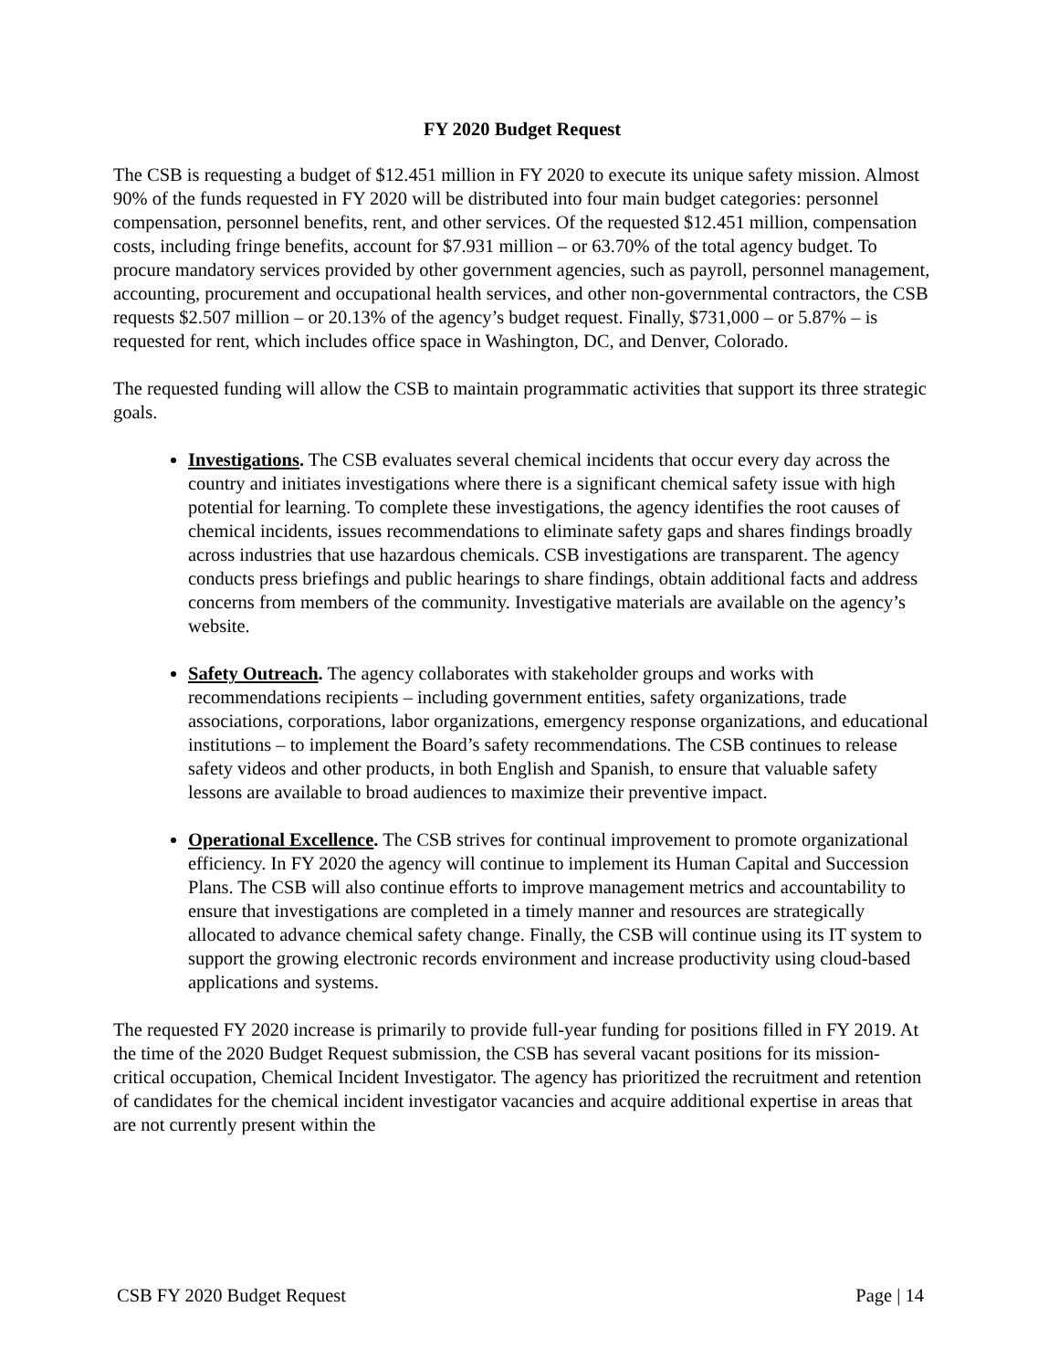FY 2020 Budget Request
The CSB is requesting a budget of $12.451 million in FY 2020 to execute its unique safety mission. Almost 90% of the funds requested in FY 2020 will be distributed into four main budget categories: personnel compensation, personnel benefits, rent, and other services. Of the requested $12.451 million, compensation costs, including fringe benefits, account for $7.931 million – or 63.70% of the total agency budget. To procure mandatory services provided by other government agencies, such as payroll, personnel management, accounting, procurement and occupational health services, and other non-governmental contractors, the CSB requests $2.507 million – or 20.13% of the agency’s budget request. Finally, $731,000 – or 5.87% – is requested for rent, which includes office space in Washington, DC, and Denver, Colorado.
The requested funding will allow the CSB to maintain programmatic activities that support its three strategic goals.
Investigations. The CSB evaluates several chemical incidents that occur every day across the country and initiates investigations where there is a significant chemical safety issue with high potential for learning. To complete these investigations, the agency identifies the root causes of chemical incidents, issues recommendations to eliminate safety gaps and shares findings broadly across industries that use hazardous chemicals. CSB investigations are transparent. The agency conducts press briefings and public hearings to share findings, obtain additional facts and address concerns from members of the community. Investigative materials are available on the agency’s website.
Safety Outreach. The agency collaborates with stakeholder groups and works with recommendations recipients – including government entities, safety organizations, trade associations, corporations, labor organizations, emergency response organizations, and educational institutions – to implement the Board’s safety recommendations. The CSB continues to release safety videos and other products, in both English and Spanish, to ensure that valuable safety lessons are available to broad audiences to maximize their preventive impact.
Operational Excellence. The CSB strives for continual improvement to promote organizational efficiency. In FY 2020 the agency will continue to implement its Human Capital and Succession Plans. The CSB will also continue efforts to improve management metrics and accountability to ensure that investigations are completed in a timely manner and resources are strategically allocated to advance chemical safety change. Finally, the CSB will continue using its IT system to support the growing electronic records environment and increase productivity using cloud-based applications and systems.
The requested FY 2020 increase is primarily to provide full-year funding for positions filled in FY 2019. At the time of the 2020 Budget Request submission, the CSB has several vacant positions for its mission-critical occupation, Chemical Incident Investigator. The agency has prioritized the recruitment and retention of candidates for the chemical incident investigator vacancies and acquire additional expertise in areas that are not currently present within the
CSB FY 2020 Budget Request Page | 14